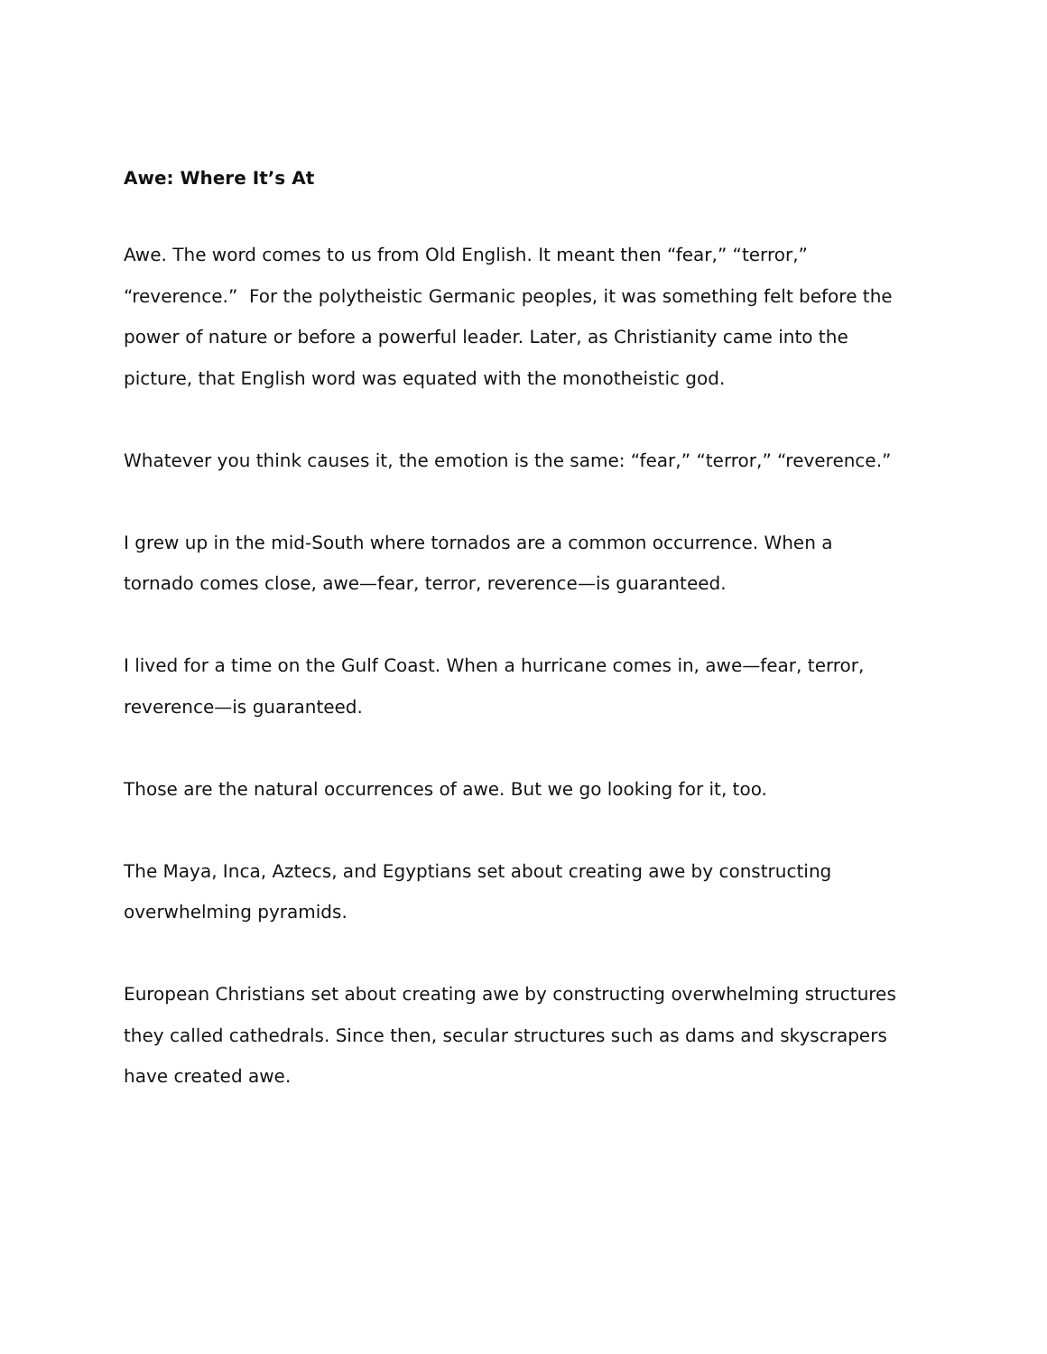Awe: Where It’s At
Awe. The word comes to us from Old English. It meant then “fear,” “terror,”
“reverence.” For the polytheistic Germanic peoples, it was something felt before the
power of nature or before a powerful leader. Later, as Christianity came into the
picture, that English word was equated with the monotheistic god.
Whatever you think causes it, the emotion is the same: “fear,” “terror,” “reverence.”
I grew up in the mid-South where tornados are a common occurrence. When a
tornado comes close, awe—fear, terror, reverence—is guaranteed.
I lived for a time on the Gulf Coast. When a hurricane comes in, awe—fear, terror,
reverence—is guaranteed.
Those are the natural occurrences of awe. But we go looking for it, too.
The Maya, Inca, Aztecs, and Egyptians set about creating awe by constructing
overwhelming pyramids.
European Christians set about creating awe by constructing overwhelming structures
they called cathedrals. Since then, secular structures such as dams and skyscrapers
have created awe.